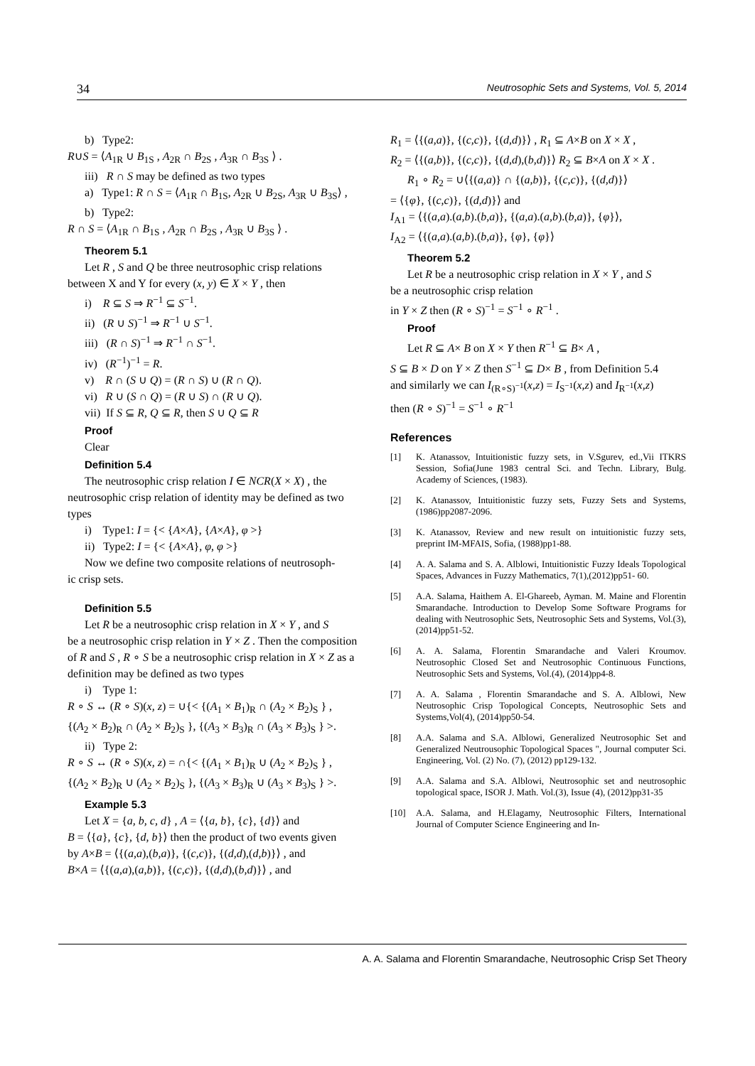34 Neutrosophic Sets and Systems, Vol. 5, 2014
b) Type2:
R∪S = ⟨A<sub>1R</sub> ∪ B<sub>1S</sub> , A<sub>2R</sub> ∩ B<sub>2S</sub> , A<sub>3R</sub> ∩ B<sub>3S</sub> ⟩ .
iii) R ∩ S may be defined as two types
a) Type1: R ∩ S = ⟨A<sub>1R</sub> ∩ B<sub>1S</sub>, A<sub>2R</sub> ∪ B<sub>2S</sub>, A<sub>3R</sub> ∪ B<sub>3S</sub>⟩ ,
b) Type2:
R ∩ S = ⟨A<sub>1R</sub> ∩ B<sub>1S</sub> , A<sub>2R</sub> ∩ B<sub>2S</sub> , A<sub>3R</sub> ∪ B<sub>3S</sub> ⟩ .
Theorem 5.1
Let R , S and Q be three neutrosophic crisp relations
between X and Y for every (x, y) ∈ X × Y , then
i) R ⊆ S ⇒ R<sup>−1</sup> ⊆ S<sup>−1</sup>.
ii) (R ∪ S)<sup>−1</sup> ⇒ R<sup>−1</sup> ∪ S<sup>−1</sup>.
iii) (R ∩ S)<sup>−1</sup> ⇒ R<sup>−1</sup> ∩ S<sup>−1</sup>.
iv) (R<sup>−1</sup>)<sup>−1</sup> = R.
v) R ∩ (S ∪ Q) = (R ∩ S) ∪ (R ∩ Q).
vi) R ∪ (S ∩ Q) = (R ∪ S) ∩ (R ∪ Q).
vii) If S ⊆ R, Q ⊆ R, then S ∪ Q ⊆ R
Proof
Clear
Definition 5.4
The neutrosophic crisp relation I ∈ NCR(X × X) , the
neutrosophic crisp relation of identity may be defined as two types
i) Type1: I = {< {A×A}, {A×A}, φ >}
ii) Type2: I = {< {A×A}, φ, φ >}
Now we define two composite relations of neutrosoph-
ic crisp sets.
Definition 5.5
Let R be a neutrosophic crisp relation in X × Y , and S
be a neutrosophic crisp relation in Y × Z . Then the composition of R and S , R ∘ S be a neutrosophic crisp relation in X × Z as a definition may be defined as two types
i) Type 1:
R ∘ S ↔ (R ∘ S)(x, z) = ∪{< {(A<sub>1</sub> × B<sub>1</sub>)<sub>R</sub> ∩ (A<sub>2</sub> × B<sub>2</sub>)<sub>S</sub> } ,
{(A<sub>2</sub> × B<sub>2</sub>)<sub>R</sub> ∩ (A<sub>2</sub> × B<sub>2</sub>)<sub>S</sub> }, {(A<sub>3</sub> × B<sub>3</sub>)<sub>R</sub> ∩ (A<sub>3</sub> × B<sub>3</sub>)<sub>S</sub> } >.
ii) Type 2:
R ∘ S ↔ (R ∘ S)(x, z) = ∩{< {(A<sub>1</sub> × B<sub>1</sub>)<sub>R</sub> ∪ (A<sub>2</sub> × B<sub>2</sub>)<sub>S</sub> } ,
{(A<sub>2</sub> × B<sub>2</sub>)<sub>R</sub> ∪ (A<sub>2</sub> × B<sub>2</sub>)<sub>S</sub> }, {(A<sub>3</sub> × B<sub>3</sub>)<sub>R</sub> ∪ (A<sub>3</sub> × B<sub>3</sub>)<sub>S</sub> } >.
Example 5.3
Let X = {a, b, c, d} , A = ⟨{a, b}, {c}, {d}⟩ and
B = ⟨{a}, {c}, {d, b}⟩ then the product of two events given
by A×B = ⟨{(a,a),(b,a)}, {(c,c)}, {(d,d),(d,b)}⟩ , and
B×A = ⟨{(a,a),(a,b)}, {(c,c)}, {(d,d),(b,d)}⟩ , and
R<sub>1</sub> = ⟨{(a,a)}, {(c,c)}, {(d,d)}⟩ , R<sub>1</sub> ⊆ A×B on X × X ,
R<sub>2</sub> = ⟨{(a,b)}, {(c,c)}, {(d,d),(b,d)}⟩ R<sub>2</sub> ⊆ B×A on X × X .
R<sub>1</sub> ∘ R<sub>2</sub> = ∪⟨{(a,a)} ∩ {(a,b)}, {(c,c)}, {(d,d)}⟩
= ⟨{φ}, {(c,c)}, {(d,d)}⟩ and
I<sub>A1</sub> = ⟨{(a,a).(a,b).(b,a)}, {(a,a).(a,b).(b,a)}, {φ}⟩,
I<sub>A2</sub> = ⟨{(a,a).(a,b).(b,a)}, {φ}, {φ}⟩
Theorem 5.2
Let R be a neutrosophic crisp relation in X × Y , and S
be a neutrosophic crisp relation
in Y × Z then (R ∘ S)<sup>−1</sup> = S<sup>−1</sup> ∘ R<sup>−1</sup> .
Proof
Let R ⊆ A× B on X × Y then R<sup>−1</sup> ⊆ B× A ,
S ⊆ B × D on Y × Z then S<sup>−1</sup> ⊆ D× B , from Definition 5.4
and similarly we can I<sub>(R∘S)<sup>−1</sup></sub>(x,z) = I<sub>S<sup>−1</sup></sub>(x,z) and I<sub>R<sup>−1</sup></sub>(x,z)
then (R ∘ S)<sup>−1</sup> = S<sup>−1</sup> ∘ R<sup>−1</sup>
References
[1] K. Atanassov, Intuitionistic fuzzy sets, in V.Sgurev, ed.,Vii ITKRS Session, Sofia(June 1983 central Sci. and Techn. Library, Bulg. Academy of Sciences, (1983).
[2] K. Atanassov, Intuitionistic fuzzy sets, Fuzzy Sets and Systems,(1986)pp2087-2096.
[3] K. Atanassov, Review and new result on intuitionistic fuzzy sets, preprint IM-MFAIS, Sofia, (1988)pp1-88.
[4] A. A. Salama and S. A. Alblowi, Intuitionistic Fuzzy Ideals Topological Spaces, Advances in Fuzzy Mathematics, 7(1),(2012)pp51- 60.
[5] A.A. Salama, Haithem A. El-Ghareeb, Ayman. M. Maine and Florentin Smarandache. Introduction to Develop Some Software Programs for dealing with Neutrosophic Sets, Neutrosophic Sets and Systems, Vol.(3), (2014)pp51-52.
[6] A. A. Salama, Florentin Smarandache and Valeri Kroumov. Neutrosophic Closed Set and Neutrosophic Continuous Functions, Neutrosophic Sets and Systems, Vol.(4), (2014)pp4-8.
[7] A. A. Salama , Florentin Smarandache and S. A. Alblowi, New Neutrosophic Crisp Topological Concepts, Neutrosophic Sets and Systems,Vol(4), (2014)pp50-54.
[8] A.A. Salama and S.A. Alblowi, Generalized Neutrosophic Set and Generalized Neutrousophic Topological Spaces ", Journal computer Sci. Engineering, Vol. (2) No. (7), (2012) pp129-132.
[9] A.A. Salama and S.A. Alblowi, Neutrosophic set and neutrosophic topological space, ISOR J. Math. Vol.(3), Issue (4), (2012)pp31-35
[10] A.A. Salama, and H.Elagamy, Neutrosophic Filters, International Journal of Computer Science Engineering and In-
A. A. Salama and Florentin Smarandache, Neutrosophic Crisp Set Theory